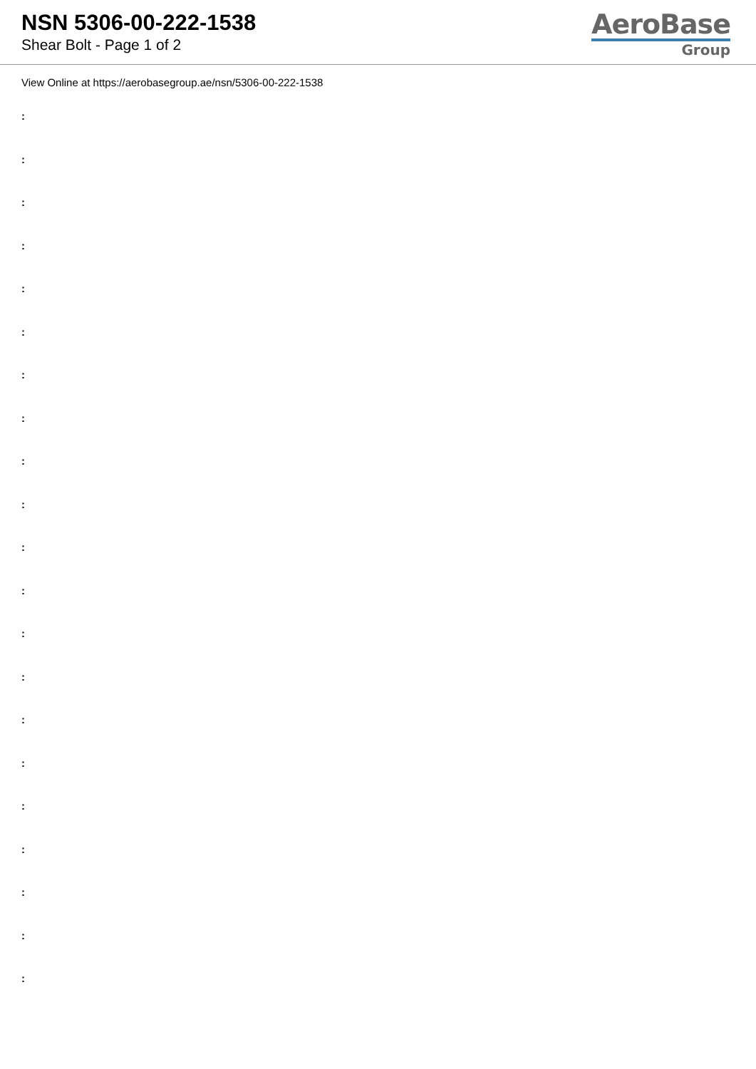NSN 5306-00-222-1538
Shear Bolt - Page 1 of 2
AeroBase
Group
View Online at https://aerobasegroup.ae/nsn/5306-00-222-1538
:
:
:
:
:
:
:
:
:
:
:
:
:
:
:
:
:
:
:
:
: